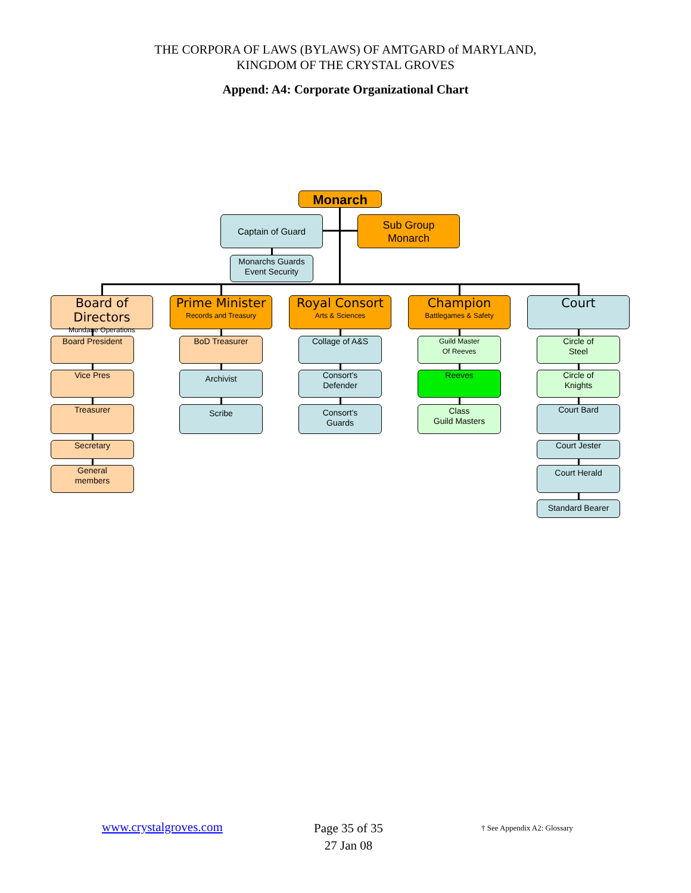THE CORPORA OF LAWS (BYLAWS) OF AMTGARD of MARYLAND,
KINGDOM OF THE CRYSTAL GROVES
Append: A4: Corporate Organizational Chart
Monarch
Captain of Guard
Sub Group
Monarch
Monarchs Guards
Event Security
Board of Directors
Mundane Operations
Prime Minister
Records and Treasury
Royal Consort
Arts & Sciences
Champion
Battlegames & Safety
Court
Board President
Vice Pres
Treasurer
Secretary
General
members
BoD Treasurer
Archivist
Scribe
Collage of A&S
Consort's
Defender
Consort's
Guards
Guild Master
Of Reeves
Reeves
Class
Guild Masters
Circle of
Steel
Circle of
Knights
Court Bard
Court Jester
Court Herald
Standard Bearer
www.crystalgroves.com Page 35 of 35
27 Jan 08
† See Appendix A2: Glossary